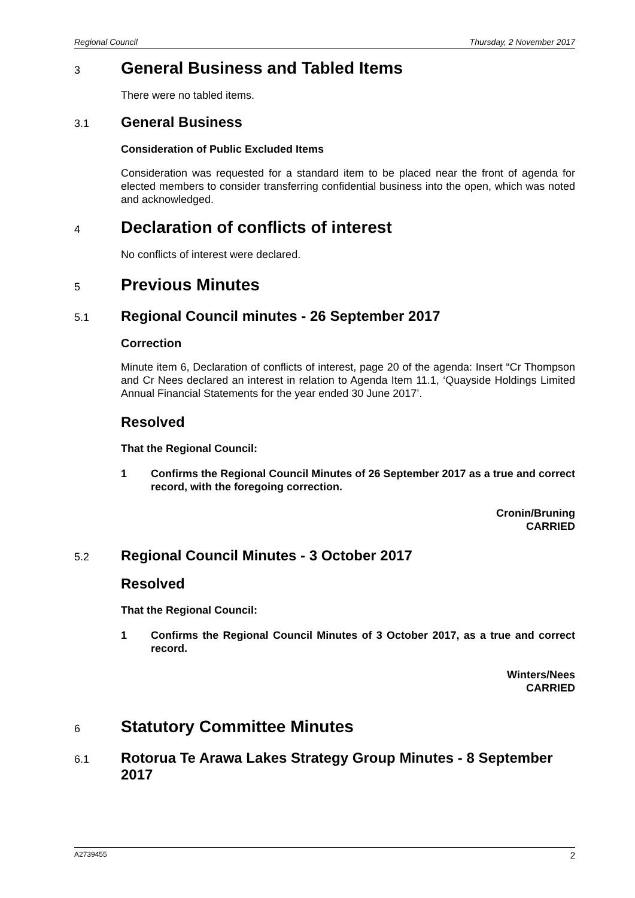Regional Council Thursday, 2 November 2017
3 General Business and Tabled Items
There were no tabled items.
3.1 General Business
Consideration of Public Excluded Items
Consideration was requested for a standard item to be placed near the front of agenda for elected members to consider transferring confidential business into the open, which was noted and acknowledged.
4 Declaration of conflicts of interest
No conflicts of interest were declared.
5 Previous Minutes
5.1 Regional Council minutes - 26 September 2017
Correction
Minute item 6, Declaration of conflicts of interest, page 20 of the agenda: Insert “Cr Thompson and Cr Nees declared an interest in relation to Agenda Item 11.1, ‘Quayside Holdings Limited Annual Financial Statements for the year ended 30 June 2017’.
Resolved
That the Regional Council:
1 Confirms the Regional Council Minutes of 26 September 2017 as a true and correct record, with the foregoing correction.
Cronin/Bruning
CARRIED
5.2 Regional Council Minutes - 3 October 2017
Resolved
That the Regional Council:
1 Confirms the Regional Council Minutes of 3 October 2017, as a true and correct record.
Winters/Nees
CARRIED
6 Statutory Committee Minutes
6.1 Rotorua Te Arawa Lakes Strategy Group Minutes - 8 September 2017
A2739455 2